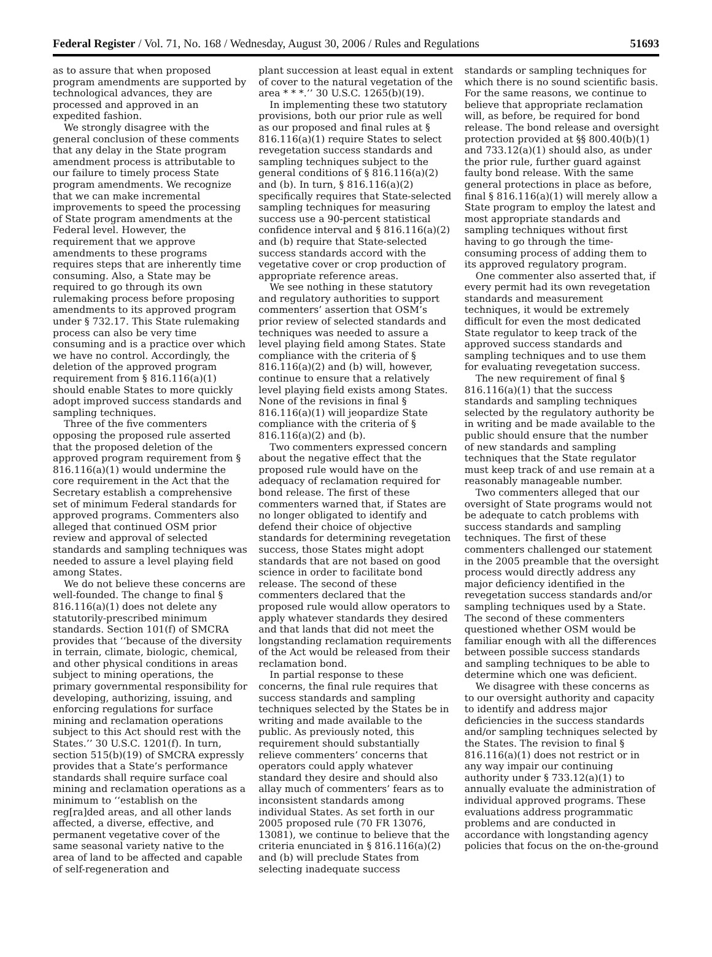Federal Register / Vol. 71, No. 168 / Wednesday, August 30, 2006 / Rules and Regulations 51693
as to assure that when proposed program amendments are supported by technological advances, they are processed and approved in an expedited fashion.
We strongly disagree with the general conclusion of these comments that any delay in the State program amendment process is attributable to our failure to timely process State program amendments. We recognize that we can make incremental improvements to speed the processing of State program amendments at the Federal level. However, the requirement that we approve amendments to these programs requires steps that are inherently time consuming. Also, a State may be required to go through its own rulemaking process before proposing amendments to its approved program under § 732.17. This State rulemaking process can also be very time consuming and is a practice over which we have no control. Accordingly, the deletion of the approved program requirement from § 816.116(a)(1) should enable States to more quickly adopt improved success standards and sampling techniques.
Three of the five commenters opposing the proposed rule asserted that the proposed deletion of the approved program requirement from § 816.116(a)(1) would undermine the core requirement in the Act that the Secretary establish a comprehensive set of minimum Federal standards for approved programs. Commenters also alleged that continued OSM prior review and approval of selected standards and sampling techniques was needed to assure a level playing field among States.
We do not believe these concerns are well-founded. The change to final § 816.116(a)(1) does not delete any statutorily-prescribed minimum standards. Section 101(f) of SMCRA provides that ‘‘because of the diversity in terrain, climate, biologic, chemical, and other physical conditions in areas subject to mining operations, the primary governmental responsibility for developing, authorizing, issuing, and enforcing regulations for surface mining and reclamation operations subject to this Act should rest with the States.’’ 30 U.S.C. 1201(f). In turn, section 515(b)(19) of SMCRA expressly provides that a State’s performance standards shall require surface coal mining and reclamation operations as a minimum to ‘‘establish on the reg[ra]ded areas, and all other lands affected, a diverse, effective, and permanent vegetative cover of the same seasonal variety native to the area of land to be affected and capable of self-regeneration and
plant succession at least equal in extent of cover to the natural vegetation of the area * * *.’’ 30 U.S.C. 1265(b)(19).
In implementing these two statutory provisions, both our prior rule as well as our proposed and final rules at § 816.116(a)(1) require States to select revegetation success standards and sampling techniques subject to the general conditions of § 816.116(a)(2) and (b). In turn, § 816.116(a)(2) specifically requires that State-selected sampling techniques for measuring success use a 90-percent statistical confidence interval and § 816.116(a)(2) and (b) require that State-selected success standards accord with the vegetative cover or crop production of appropriate reference areas.
We see nothing in these statutory and regulatory authorities to support commenters’ assertion that OSM’s prior review of selected standards and techniques was needed to assure a level playing field among States. State compliance with the criteria of § 816.116(a)(2) and (b) will, however, continue to ensure that a relatively level playing field exists among States. None of the revisions in final § 816.116(a)(1) will jeopardize State compliance with the criteria of § 816.116(a)(2) and (b).
Two commenters expressed concern about the negative effect that the proposed rule would have on the adequacy of reclamation required for bond release. The first of these commenters warned that, if States are no longer obligated to identify and defend their choice of objective standards for determining revegetation success, those States might adopt standards that are not based on good science in order to facilitate bond release. The second of these commenters declared that the proposed rule would allow operators to apply whatever standards they desired and that lands that did not meet the longstanding reclamation requirements of the Act would be released from their reclamation bond.
In partial response to these concerns, the final rule requires that success standards and sampling techniques selected by the States be in writing and made available to the public. As previously noted, this requirement should substantially relieve commenters’ concerns that operators could apply whatever standard they desire and should also allay much of commenters’ fears as to inconsistent standards among individual States. As set forth in our 2005 proposed rule (70 FR 13076, 13081), we continue to believe that the criteria enunciated in § 816.116(a)(2) and (b) will preclude States from selecting inadequate success
standards or sampling techniques for which there is no sound scientific basis. For the same reasons, we continue to believe that appropriate reclamation will, as before, be required for bond release. The bond release and oversight protection provided at §§ 800.40(b)(1) and 733.12(a)(1) should also, as under the prior rule, further guard against faulty bond release. With the same general protections in place as before, final § 816.116(a)(1) will merely allow a State program to employ the latest and most appropriate standards and sampling techniques without first having to go through the time-consuming process of adding them to its approved regulatory program.
One commenter also asserted that, if every permit had its own revegetation standards and measurement techniques, it would be extremely difficult for even the most dedicated State regulator to keep track of the approved success standards and sampling techniques and to use them for evaluating revegetation success.
The new requirement of final § 816.116(a)(1) that the success standards and sampling techniques selected by the regulatory authority be in writing and be made available to the public should ensure that the number of new standards and sampling techniques that the State regulator must keep track of and use remain at a reasonably manageable number.
Two commenters alleged that our oversight of State programs would not be adequate to catch problems with success standards and sampling techniques. The first of these commenters challenged our statement in the 2005 preamble that the oversight process would directly address any major deficiency identified in the revegetation success standards and/or sampling techniques used by a State. The second of these commenters questioned whether OSM would be familiar enough with all the differences between possible success standards and sampling techniques to be able to determine which one was deficient.
We disagree with these concerns as to our oversight authority and capacity to identify and address major deficiencies in the success standards and/or sampling techniques selected by the States. The revision to final § 816.116(a)(1) does not restrict or in any way impair our continuing authority under § 733.12(a)(1) to annually evaluate the administration of individual approved programs. These evaluations address programmatic problems and are conducted in accordance with longstanding agency policies that focus on the on-the-ground